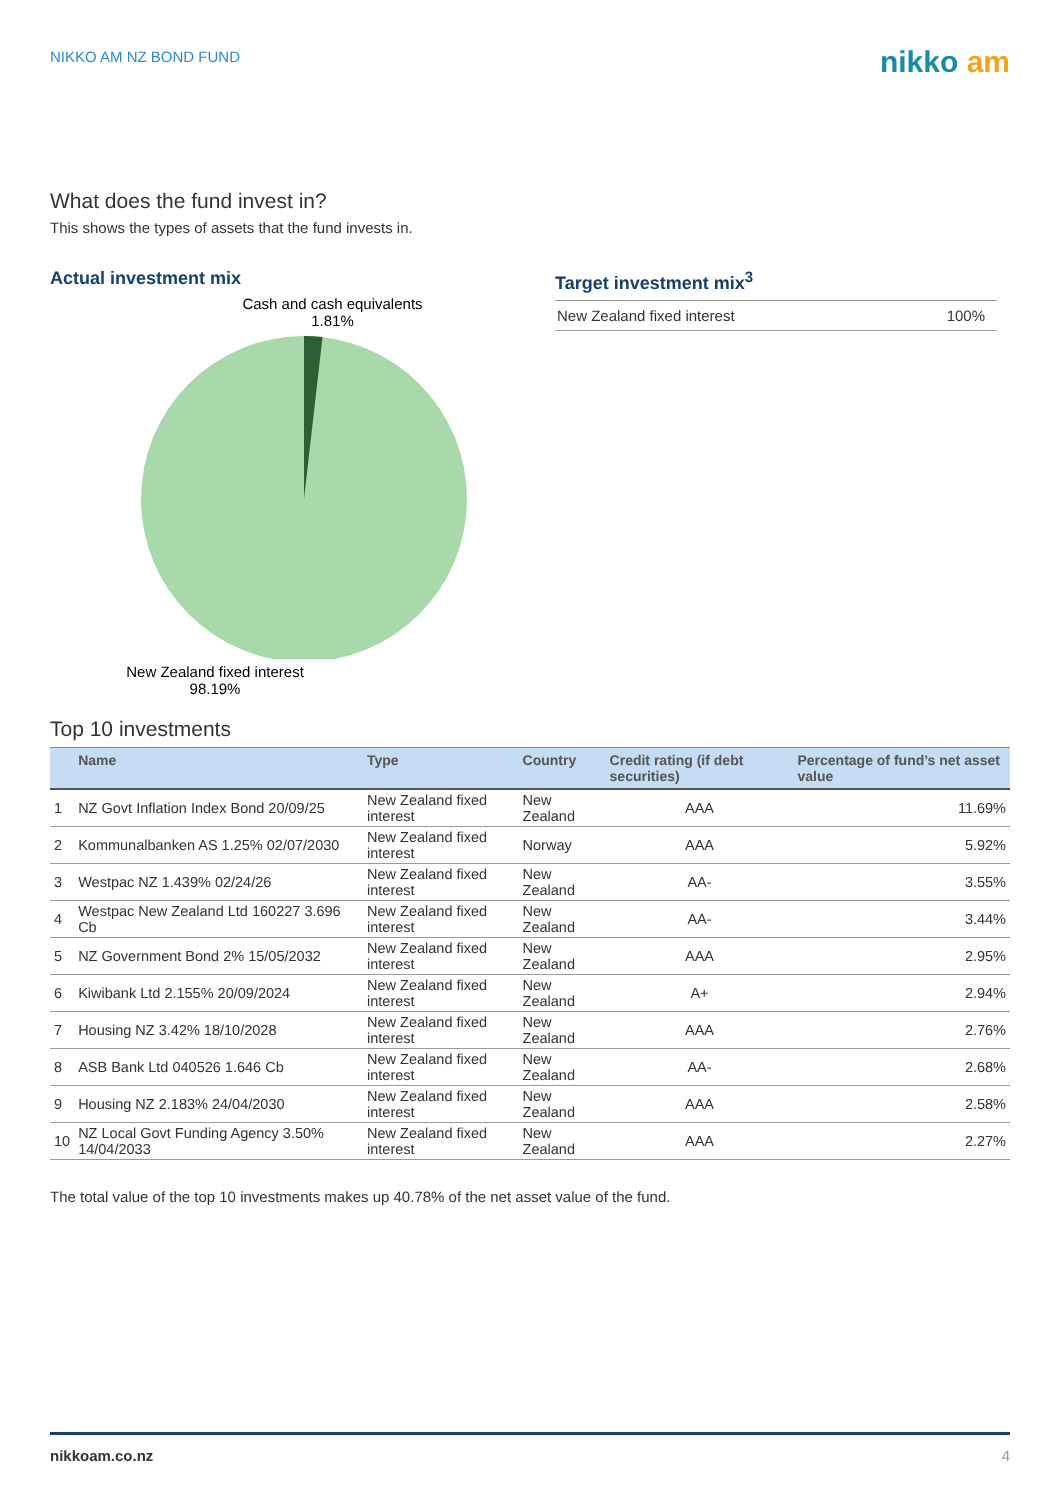NIKKO AM NZ BOND FUND
nikko am
What does the fund invest in?
This shows the types of assets that the fund invests in.
Actual investment mix
Cash and cash equivalents
1.81%
New Zealand fixed interest
98.19%
Target investment mix<sup>3</sup>
| New Zealand fixed interest | 100% |
Top 10 investments
| | Name | Type | Country | Credit rating (if debt securities) | Percentage of fund’s net asset value |
| --- | --- | --- | --- | --- | --- |
| 1 | NZ Govt Inflation Index Bond 20/09/25 | New Zealand fixed interest | New Zealand | AAA | 11.69% |
| 2 | Kommunalbanken AS 1.25% 02/07/2030 | New Zealand fixed interest | Norway | AAA | 5.92% |
| 3 | Westpac NZ 1.439% 02/24/26 | New Zealand fixed interest | New Zealand | AA- | 3.55% |
| 4 | Westpac New Zealand Ltd 160227 3.696 Cb | New Zealand fixed interest | New Zealand | AA- | 3.44% |
| 5 | NZ Government Bond 2% 15/05/2032 | New Zealand fixed interest | New Zealand | AAA | 2.95% |
| 6 | Kiwibank Ltd 2.155% 20/09/2024 | New Zealand fixed interest | New Zealand | A+ | 2.94% |
| 7 | Housing NZ 3.42% 18/10/2028 | New Zealand fixed interest | New Zealand | AAA | 2.76% |
| 8 | ASB Bank Ltd 040526 1.646 Cb | New Zealand fixed interest | New Zealand | AA- | 2.68% |
| 9 | Housing NZ 2.183% 24/04/2030 | New Zealand fixed interest | New Zealand | AAA | 2.58% |
| 10 | NZ Local Govt Funding Agency 3.50% 14/04/2033 | New Zealand fixed interest | New Zealand | AAA | 2.27% |
The total value of the top 10 investments makes up 40.78% of the net asset value of the fund.
nikkoam.co.nz 4